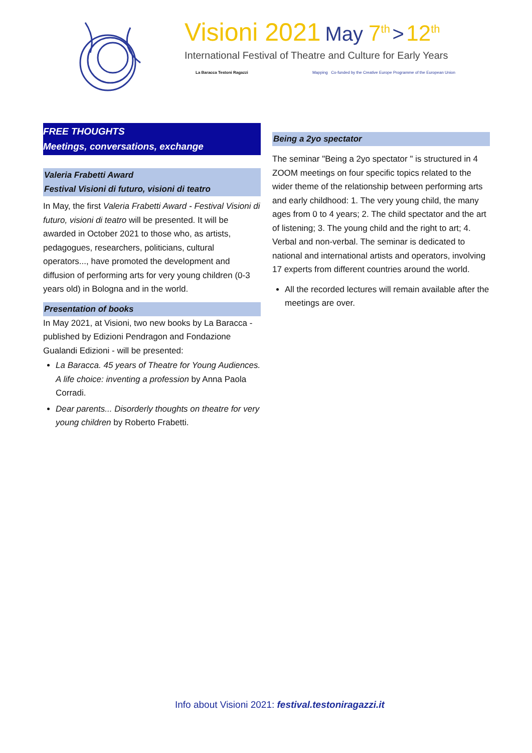Visioni 2021 May 7<sup>th</sup> > 12<sup>th</sup>
International Festival of Theatre and Culture for Early Years
La Baracca Testoni Ragazzi Mapping Co-funded by the Creative Europe Programme of the European Union
FREE THOUGHTS
Meetings, conversations, exchange
Valeria Frabetti Award
Festival Visioni di futuro, visioni di teatro
In May, the first Valeria Frabetti Award - Festival Visioni di futuro, visioni di teatro will be presented. It will be awarded in October 2021 to those who, as artists, pedagogues, researchers, politicians, cultural operators..., have promoted the development and diffusion of performing arts for very young children (0-3 years old) in Bologna and in the world.
Presentation of books
In May 2021, at Visioni, two new books by La Baracca - published by Edizioni Pendragon and Fondazione Gualandi Edizioni - will be presented:
La Baracca. 45 years of Theatre for Young Audiences. A life choice: inventing a profession by Anna Paola Corradi.
Dear parents... Disorderly thoughts on theatre for very young children by Roberto Frabetti.
Being a 2yo spectator
The seminar "Being a 2yo spectator " is structured in 4 ZOOM meetings on four specific topics related to the wider theme of the relationship between performing arts and early childhood: 1. The very young child, the many ages from 0 to 4 years; 2. The child spectator and the art of listening; 3. The young child and the right to art; 4. Verbal and non-verbal. The seminar is dedicated to national and international artists and operators, involving 17 experts from different countries around the world.
All the recorded lectures will remain available after the meetings are over.
Info about Visioni 2021: festival.testoniragazzi.it